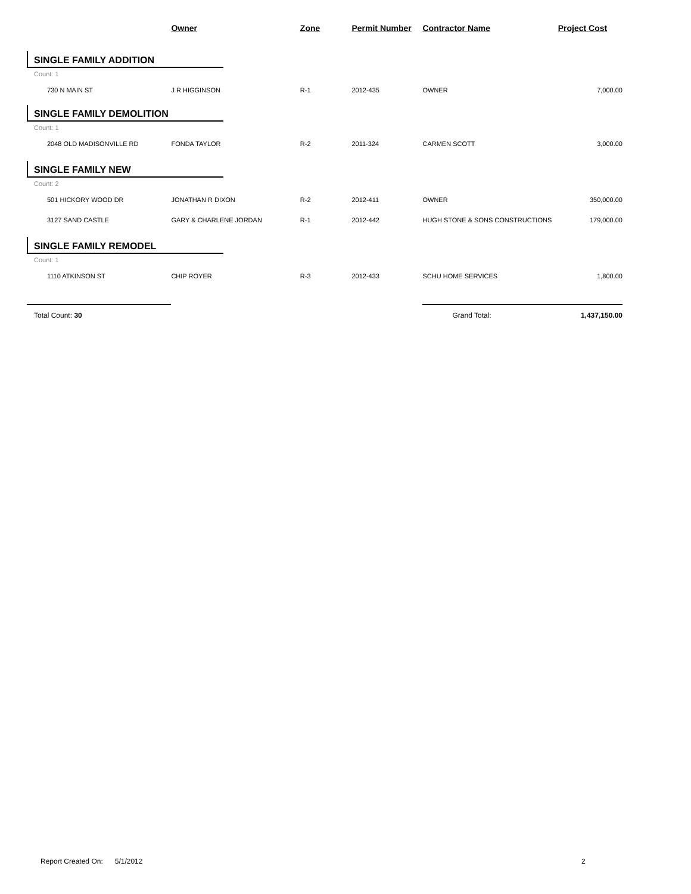| | Owner | Zone | Permit Number | Contractor Name | Project Cost |
| --- | --- | --- | --- | --- | --- |
| SINGLE FAMILY ADDITION | | | | | |
| Count: 1 | | | | | |
| 730 N MAIN ST | J R HIGGINSON | R-1 | 2012-435 | OWNER | 7,000.00 |
| SINGLE FAMILY DEMOLITION | | | | | |
| Count: 1 | | | | | |
| 2048 OLD MADISONVILLE RD | FONDA TAYLOR | R-2 | 2011-324 | CARMEN SCOTT | 3,000.00 |
| SINGLE FAMILY NEW | | | | | |
| Count: 2 | | | | | |
| 501 HICKORY WOOD DR | JONATHAN R DIXON | R-2 | 2012-411 | OWNER | 350,000.00 |
| 3127 SAND CASTLE | GARY & CHARLENE JORDAN | R-1 | 2012-442 | HUGH STONE & SONS CONSTRUCTIONS | 179,000.00 |
| SINGLE FAMILY REMODEL | | | | | |
| Count: 1 | | | | | |
| 1110 ATKINSON ST | CHIP ROYER | R-3 | 2012-433 | SCHU HOME SERVICES | 1,800.00 |
| Total Count: 30 | | | | Grand Total: | 1,437,150.00 |
Report Created On: 5/1/2012
2